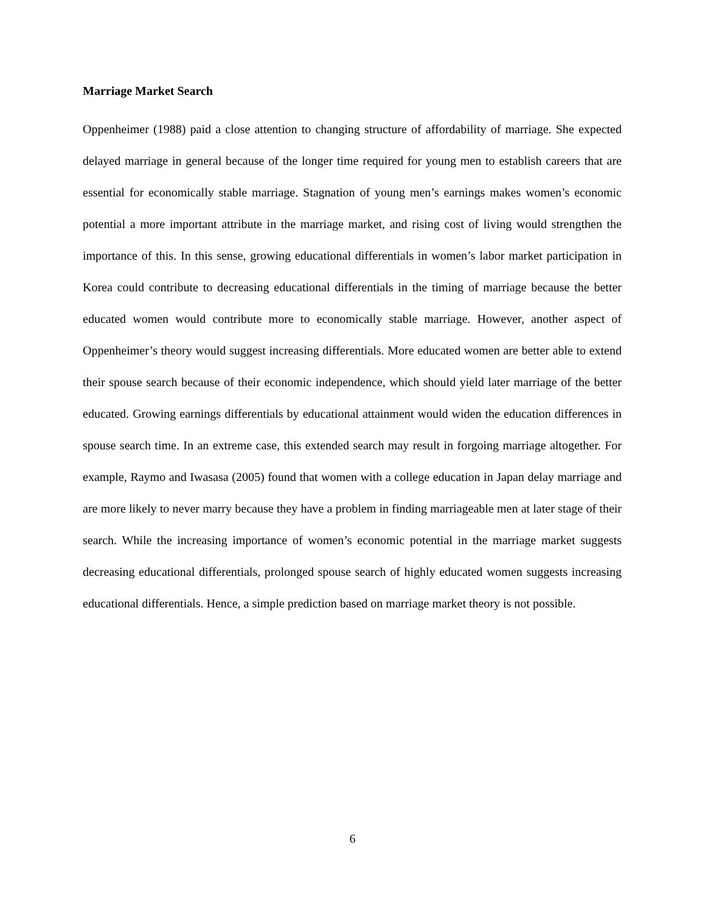Marriage Market Search
Oppenheimer (1988) paid a close attention to changing structure of affordability of marriage. She expected delayed marriage in general because of the longer time required for young men to establish careers that are essential for economically stable marriage. Stagnation of young men’s earnings makes women’s economic potential a more important attribute in the marriage market, and rising cost of living would strengthen the importance of this. In this sense, growing educational differentials in women’s labor market participation in Korea could contribute to decreasing educational differentials in the timing of marriage because the better educated women would contribute more to economically stable marriage. However, another aspect of Oppenheimer’s theory would suggest increasing differentials. More educated women are better able to extend their spouse search because of their economic independence, which should yield later marriage of the better educated. Growing earnings differentials by educational attainment would widen the education differences in spouse search time. In an extreme case, this extended search may result in forgoing marriage altogether. For example, Raymo and Iwasasa (2005) found that women with a college education in Japan delay marriage and are more likely to never marry because they have a problem in finding marriageable men at later stage of their search. While the increasing importance of women’s economic potential in the marriage market suggests decreasing educational differentials, prolonged spouse search of highly educated women suggests increasing educational differentials. Hence, a simple prediction based on marriage market theory is not possible.
6